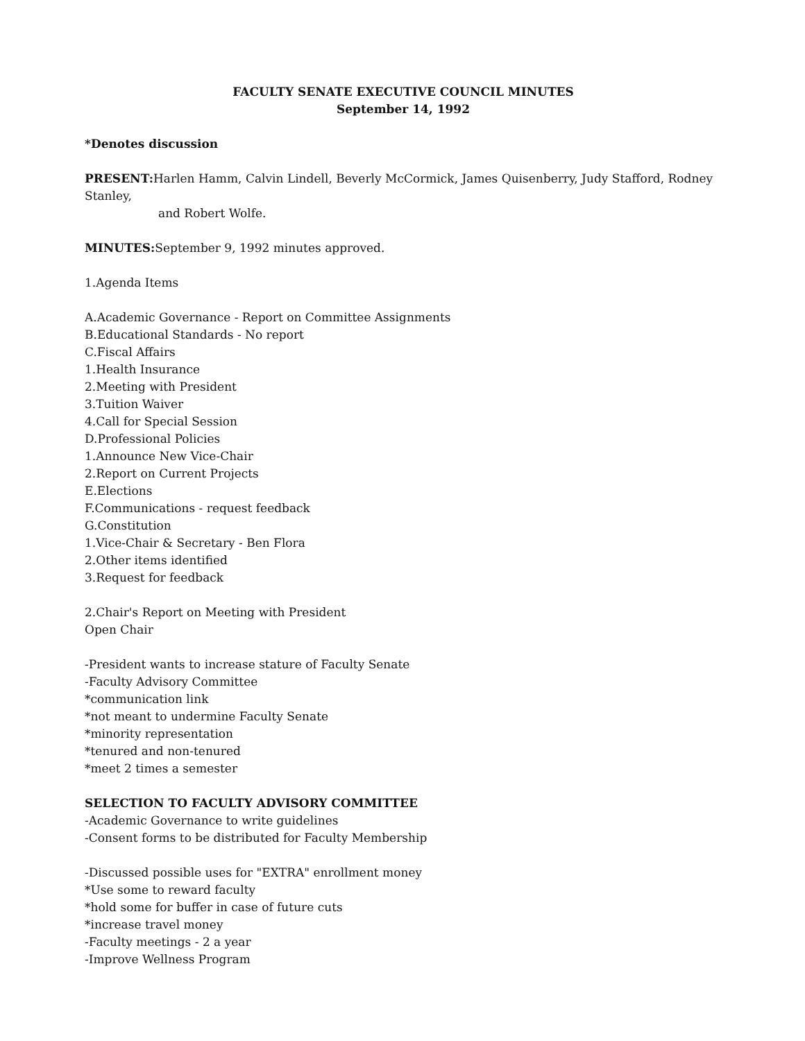FACULTY SENATE EXECUTIVE COUNCIL MINUTES
September 14, 1992
*Denotes discussion
PRESENT: Harlen Hamm, Calvin Lindell, Beverly McCormick, James Quisenberry, Judy Stafford, Rodney Stanley,
and Robert Wolfe.
MINUTES: September 9, 1992 minutes approved.
1.Agenda Items
A.Academic Governance - Report on Committee Assignments
B.Educational Standards - No report
C.Fiscal Affairs
1.Health Insurance
2.Meeting with President
3.Tuition Waiver
4.Call for Special Session
D.Professional Policies
1.Announce New Vice-Chair
2.Report on Current Projects
E.Elections
F.Communications - request feedback
G.Constitution
1.Vice-Chair & Secretary - Ben Flora
2.Other items identified
3.Request for feedback
2.Chair's Report on Meeting with President
Open Chair
-President wants to increase stature of Faculty Senate
-Faculty Advisory Committee
*communication link
*not meant to undermine Faculty Senate
*minority representation
*tenured and non-tenured
*meet 2 times a semester
SELECTION TO FACULTY ADVISORY COMMITTEE
-Academic Governance to write guidelines
-Consent forms to be distributed for Faculty Membership
-Discussed possible uses for "EXTRA" enrollment money
*Use some to reward faculty
*hold some for buffer in case of future cuts
*increase travel money
-Faculty meetings - 2 a year
-Improve Wellness Program